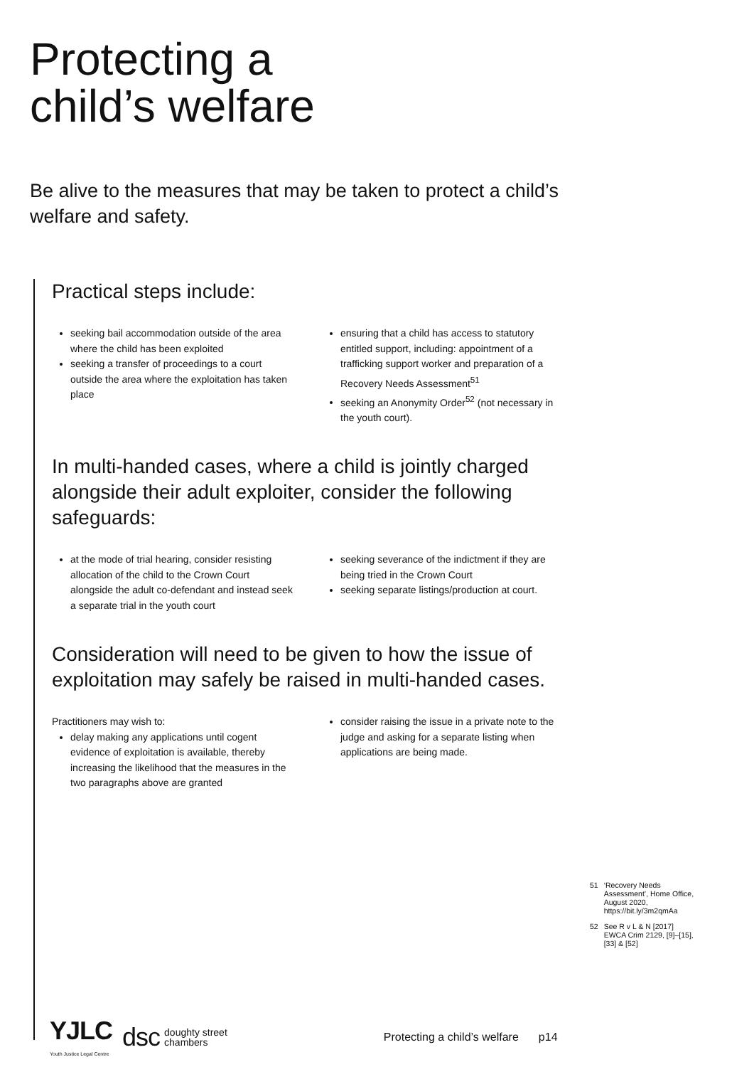Protecting a
child’s welfare
Be alive to the measures that may be taken to protect a child’s welfare and safety.
Practical steps include:
seeking bail accommodation outside of the area where the child has been exploited
seeking a transfer of proceedings to a court outside the area where the exploitation has taken place
ensuring that a child has access to statutory entitled support, including: appointment of a trafficking support worker and preparation of a Recovery Needs Assessment<sup>51</sup>
seeking an Anonymity Order<sup>52</sup> (not necessary in the youth court).
In multi-handed cases, where a child is jointly charged alongside their adult exploiter, consider the following safeguards:
at the mode of trial hearing, consider resisting allocation of the child to the Crown Court alongside the adult co-defendant and instead seek a separate trial in the youth court
seeking severance of the indictment if they are being tried in the Crown Court
seeking separate listings/production at court.
Consideration will need to be given to how the issue of exploitation may safely be raised in multi-handed cases.
Practitioners may wish to:
delay making any applications until cogent evidence of exploitation is available, thereby increasing the likelihood that the measures in the two paragraphs above are granted
consider raising the issue in a private note to the judge and asking for a separate listing when applications are being made.
51 ‘Recovery Needs Assessment’, Home Office, August 2020, https://bit.ly/3m2qmAa
52 See R v L & N [2017] EWCA Crim 2129, [9]–[15], [33] & [52]
YJLC
Youth Justice Legal Centre
dsc
doughty street
chambers
Protecting a child’s welfare p14